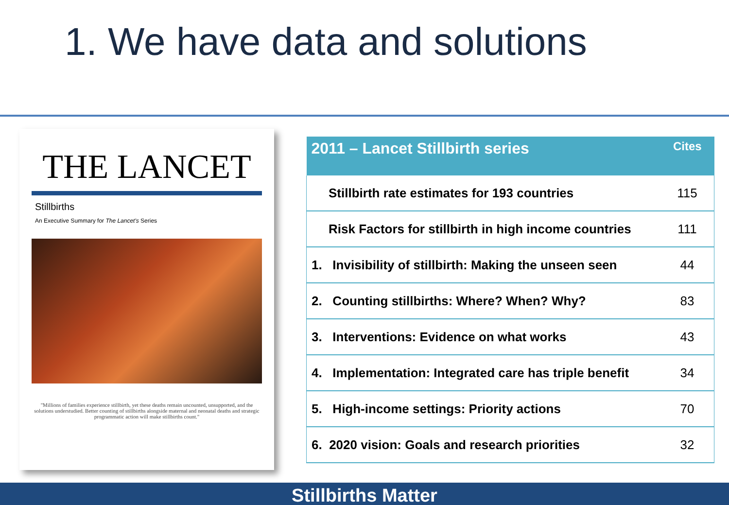1. We have data and solutions
THE LANCET
Stillbirths
An Executive Summary for The Lancet's Series
"Millions of families experience stillbirth, yet these deaths remain uncounted, unsupported, and the solutions understudied. Better counting of stillbirths alongside maternal and neonatal deaths and strategic programmatic action will make stillbirths count."
| 2011 – Lancet Stillbirth series | Cites |
| --- | --- |
| Stillbirth rate estimates for 193 countries | 115 |
| Risk Factors for stillbirth in high income countries | 111 |
| 1. Invisibility of stillbirth: Making the unseen seen | 44 |
| 2. Counting stillbirths: Where? When? Why? | 83 |
| 3. Interventions: Evidence on what works | 43 |
| 4. Implementation: Integrated care has triple benefit | 34 |
| 5. High-income settings: Priority actions | 70 |
| 6. 2020 vision: Goals and research priorities | 32 |
Stillbirths Matter